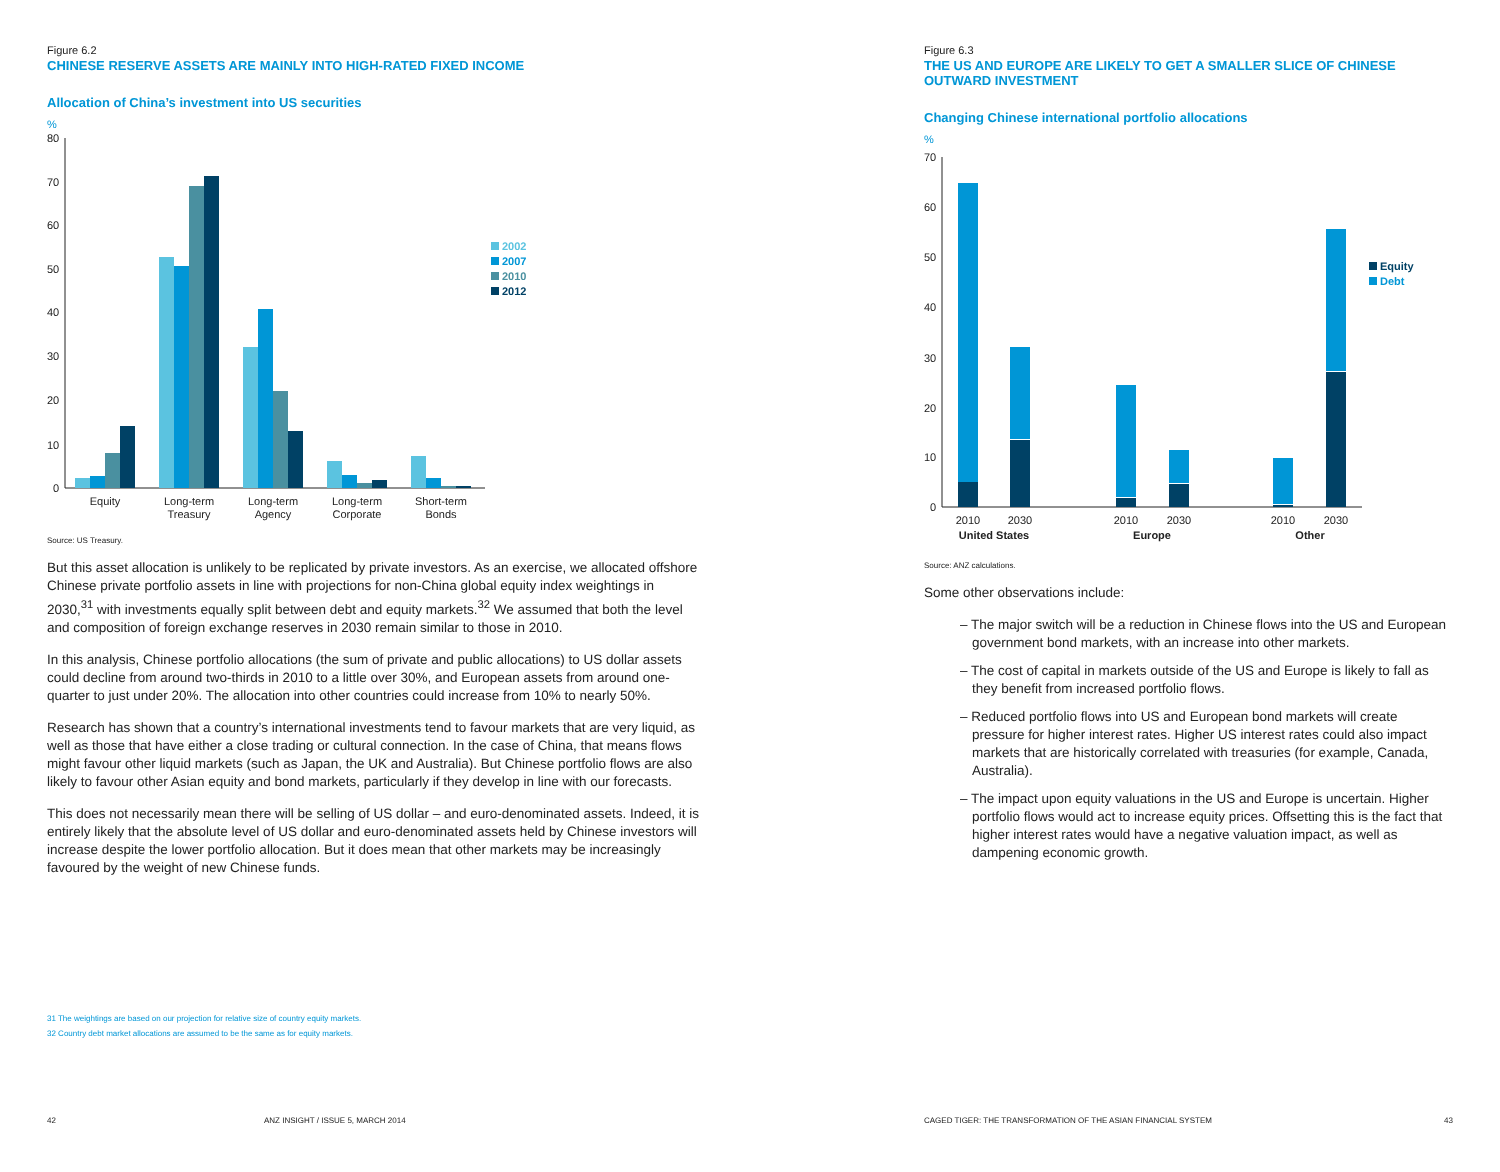Figure 6.2
CHINESE RESERVE ASSETS ARE MAINLY INTO HIGH-RATED FIXED INCOME
Allocation of China’s investment into US securities
%
80
70
60
50
40
30
20
10
0
Equity
Long-term
Treasury
Long-term
Agency
Long-term
Corporate
Short-term
Bonds
2002
2007
2010
2012
Source: US Treasury.
But this asset allocation is unlikely to be replicated by private investors. As an exercise, we allocated offshore Chinese private portfolio assets in line with projections for non-China global equity index weightings in 2030,<sup>31</sup> with investments equally split between debt and equity markets.<sup>32</sup> We assumed that both the level and composition of foreign exchange reserves in 2030 remain similar to those in 2010.
In this analysis, Chinese portfolio allocations (the sum of private and public allocations) to US dollar assets could decline from around two-thirds in 2010 to a little over 30%, and European assets from around one-quarter to just under 20%. The allocation into other countries could increase from 10% to nearly 50%.
Research has shown that a country’s international investments tend to favour markets that are very liquid, as well as those that have either a close trading or cultural connection. In the case of China, that means flows might favour other liquid markets (such as Japan, the UK and Australia). But Chinese portfolio flows are also likely to favour other Asian equity and bond markets, particularly if they develop in line with our forecasts.
This does not necessarily mean there will be selling of US dollar – and euro-denominated assets. Indeed, it is entirely likely that the absolute level of US dollar and euro-denominated assets held by Chinese investors will increase despite the lower portfolio allocation. But it does mean that other markets may be increasingly favoured by the weight of new Chinese funds.
31 The weightings are based on our projection for relative size of country equity markets.
32 Country debt market allocations are assumed to be the same as for equity markets.
42 ANZ INSIGHT / ISSUE 5, MARCH 2014
Figure 6.3
THE US AND EUROPE ARE LIKELY TO GET A SMALLER SLICE OF CHINESE
OUTWARD INVESTMENT
Changing Chinese international portfolio allocations
%
70
60
50
40
30
20
10
0
2010
2030
2010
2030
2010
2030
United States
Europe
Other
Equity
Debt
Source: ANZ calculations.
Some other observations include:
– The major switch will be a reduction in Chinese flows into the US and European government bond markets, with an increase into other markets.
– The cost of capital in markets outside of the US and Europe is likely to fall as they benefit from increased portfolio flows.
– Reduced portfolio flows into US and European bond markets will create pressure for higher interest rates. Higher US interest rates could also impact markets that are historically correlated with treasuries (for example, Canada, Australia).
– The impact upon equity valuations in the US and Europe is uncertain. Higher portfolio flows would act to increase equity prices. Offsetting this is the fact that higher interest rates would have a negative valuation impact, as well as dampening economic growth.
CAGED TIGER: THE TRANSFORMATION OF THE ASIAN FINANCIAL SYSTEM 43